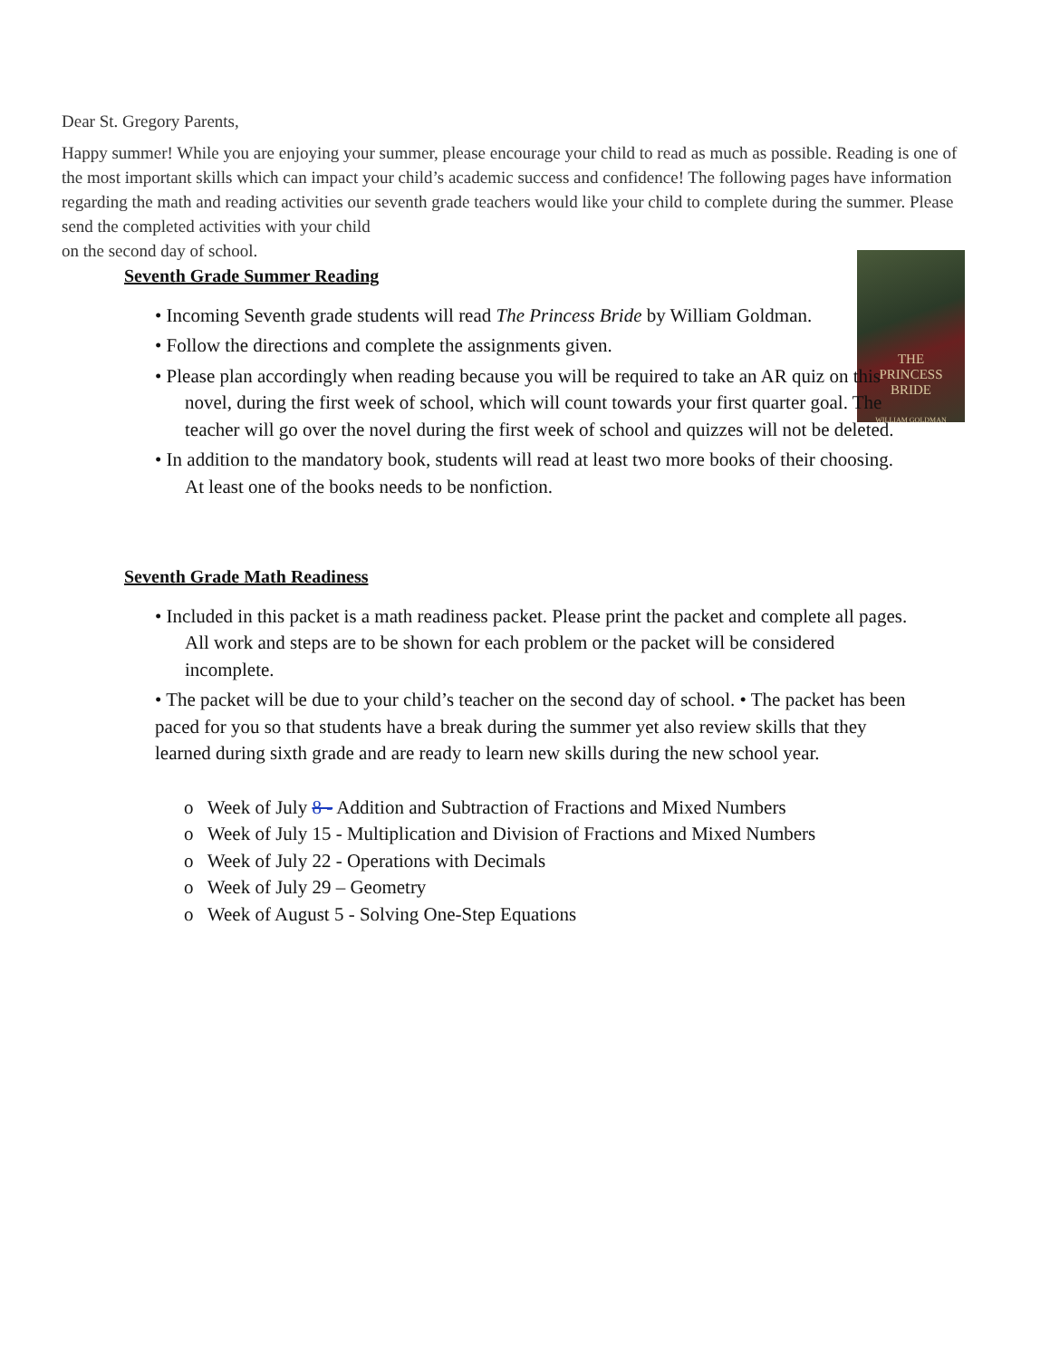Dear St. Gregory Parents,
Happy summer! While you are enjoying your summer, please encourage your child to read as much as possible. Reading is one of the most important skills which can impact your child’s academic success and confidence! The following pages have information regarding the math and reading activities our seventh grade teachers would like your child to complete during the summer. Please send the completed activities with your child
on the second day of school.
THE
PRINCESS
BRIDE
WILLIAM GOLDMAN
Seventh Grade Summer Reading
• Incoming Seventh grade students will read The Princess Bride by William Goldman.
• Follow the directions and complete the assignments given.
• Please plan accordingly when reading because you will be required to take an AR quiz on this novel, during the first week of school, which will count towards your first quarter goal. The teacher will go over the novel during the first week of school and quizzes will not be deleted.
• In addition to the mandatory book, students will read at least two more books of their choosing. At least one of the books needs to be nonfiction.
Seventh Grade Math Readiness
• Included in this packet is a math readiness packet. Please print the packet and complete all pages. All work and steps are to be shown for each problem or the packet will be considered incomplete.
• The packet will be due to your child’s teacher on the second day of school. • The packet has been paced for you so that students have a break during the summer yet also review skills that they learned during sixth grade and are ready to learn new skills during the new school year.
o Week of July 8 - Addition and Subtraction of Fractions and Mixed Numbers
o Week of July 15 - Multiplication and Division of Fractions and Mixed Numbers
o Week of July 22 - Operations with Decimals
o Week of July 29 – Geometry
o Week of August 5 - Solving One-Step Equations